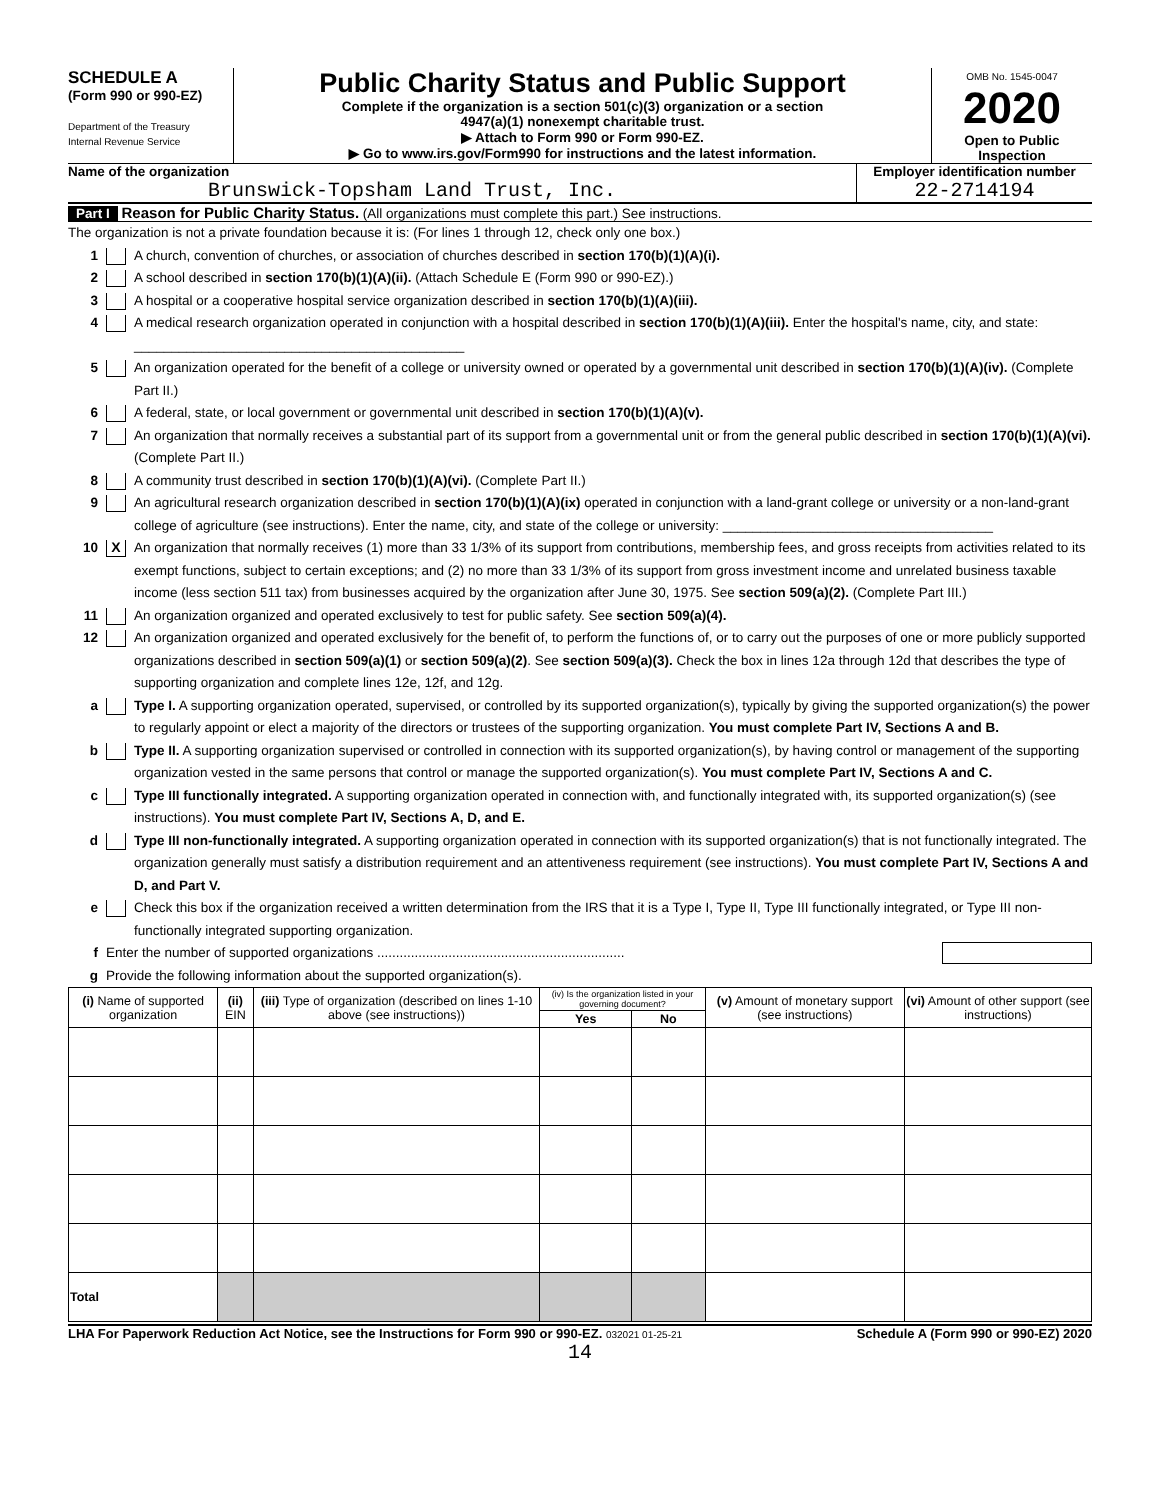SCHEDULE A
(Form 990 or 990-EZ)
Department of the Treasury
Internal Revenue Service
Public Charity Status and Public Support
Complete if the organization is a section 501(c)(3) organization or a section
4947(a)(1) nonexempt charitable trust.
▶ Attach to Form 990 or Form 990-EZ.
▶ Go to www.irs.gov/Form990 for instructions and the latest information.
OMB No. 1545-0047
2020
Open to Public
Inspection
Name of the organization
Brunswick-Topsham Land Trust, Inc.
Employer identification number
22-2714194
Part I Reason for Public Charity Status. (All organizations must complete this part.) See instructions.
The organization is not a private foundation because it is: (For lines 1 through 12, check only one box.)
1 A church, convention of churches, or association of churches described in section 170(b)(1)(A)(i).
2 A school described in section 170(b)(1)(A)(ii). (Attach Schedule E (Form 990 or 990-EZ).)
3 A hospital or a cooperative hospital service organization described in section 170(b)(1)(A)(iii).
4 A medical research organization operated in conjunction with a hospital described in section 170(b)(1)(A)(iii). Enter the hospital's name, city, and state: ____________________________________________
5 An organization operated for the benefit of a college or university owned or operated by a governmental unit described in section 170(b)(1)(A)(iv). (Complete Part II.)
6 A federal, state, or local government or governmental unit described in section 170(b)(1)(A)(v).
7 An organization that normally receives a substantial part of its support from a governmental unit or from the general public described in section 170(b)(1)(A)(vi). (Complete Part II.)
8 A community trust described in section 170(b)(1)(A)(vi). (Complete Part II.)
9 An agricultural research organization described in section 170(b)(1)(A)(ix) operated in conjunction with a land-grant college or university or a non-land-grant college of agriculture (see instructions). Enter the name, city, and state of the college or university: ____________________________________
10 X An organization that normally receives (1) more than 33 1/3% of its support from contributions, membership fees, and gross receipts from activities related to its exempt functions, subject to certain exceptions; and (2) no more than 33 1/3% of its support from gross investment income and unrelated business taxable income (less section 511 tax) from businesses acquired by the organization after June 30, 1975. See section 509(a)(2). (Complete Part III.)
11 An organization organized and operated exclusively to test for public safety. See section 509(a)(4).
12 An organization organized and operated exclusively for the benefit of, to perform the functions of, or to carry out the purposes of one or more publicly supported organizations described in section 509(a)(1) or section 509(a)(2). See section 509(a)(3). Check the box in lines 12a through 12d that describes the type of supporting organization and complete lines 12e, 12f, and 12g.
a Type I. A supporting organization operated, supervised, or controlled by its supported organization(s), typically by giving the supported organization(s) the power to regularly appoint or elect a majority of the directors or trustees of the supporting organization. You must complete Part IV, Sections A and B.
b Type II. A supporting organization supervised or controlled in connection with its supported organization(s), by having control or management of the supporting organization vested in the same persons that control or manage the supported organization(s). You must complete Part IV, Sections A and C.
c Type III functionally integrated. A supporting organization operated in connection with, and functionally integrated with, its supported organization(s) (see instructions). You must complete Part IV, Sections A, D, and E.
d Type III non-functionally integrated. A supporting organization operated in connection with its supported organization(s) that is not functionally integrated. The organization generally must satisfy a distribution requirement and an attentiveness requirement (see instructions). You must complete Part IV, Sections A and D, and Part V.
e Check this box if the organization received a written determination from the IRS that it is a Type I, Type II, Type III functionally integrated, or Type III non-functionally integrated supporting organization.
f Enter the number of supported organizations ..................................................................
g Provide the following information about the supported organization(s).
| (i) Name of supported organization | (ii) EIN | (iii) Type of organization (described on lines 1-10 above (see instructions)) | (iv) Is the organization listed in your governing document? | | (v) Amount of monetary support (see instructions) | (vi) Amount of other support (see instructions) |
| --- | --- | --- | --- | --- | --- | --- |
| | | | Yes | No | | |
| Total | | | | | | |
LHA For Paperwork Reduction Act Notice, see the Instructions for Form 990 or 990-EZ. 032021 01-25-21 Schedule A (Form 990 or 990-EZ) 2020
14